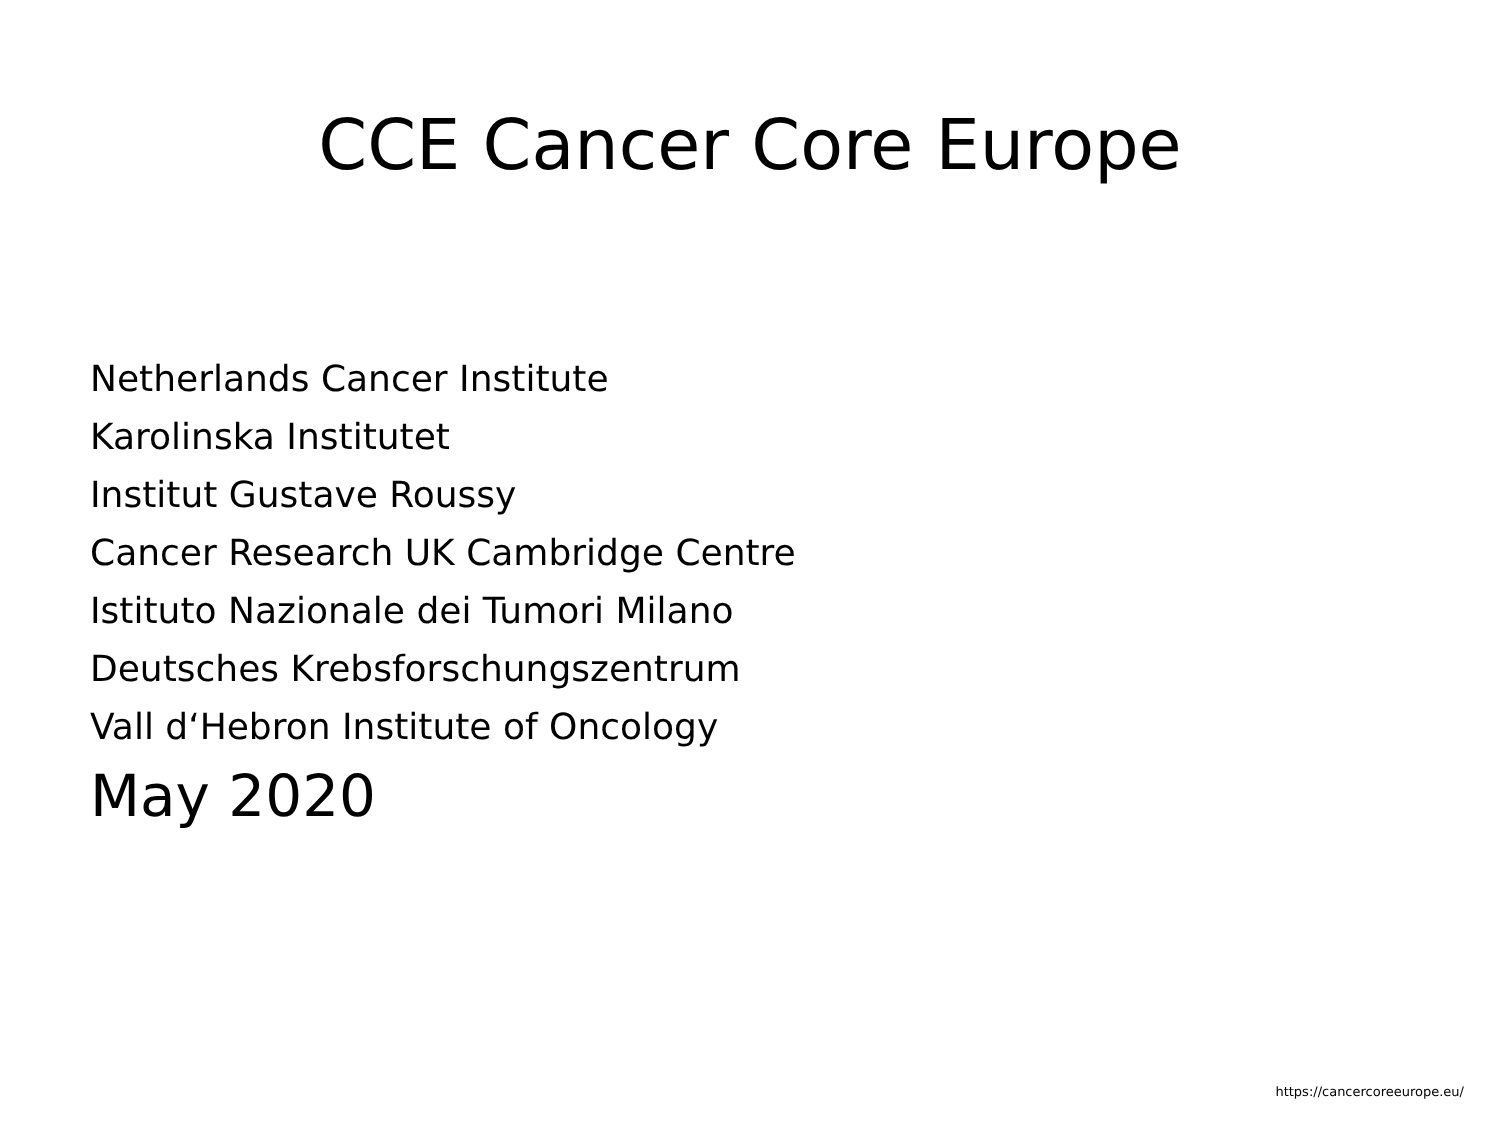CCE Cancer Core Europe
Netherlands Cancer Institute
Karolinska Institutet
Institut Gustave Roussy
Cancer Research UK Cambridge Centre
Istituto Nazionale dei Tumori Milano
Deutsches Krebsforschungszentrum
Vall d‘Hebron Institute of Oncology
May 2020
https://cancercoreeurope.eu/